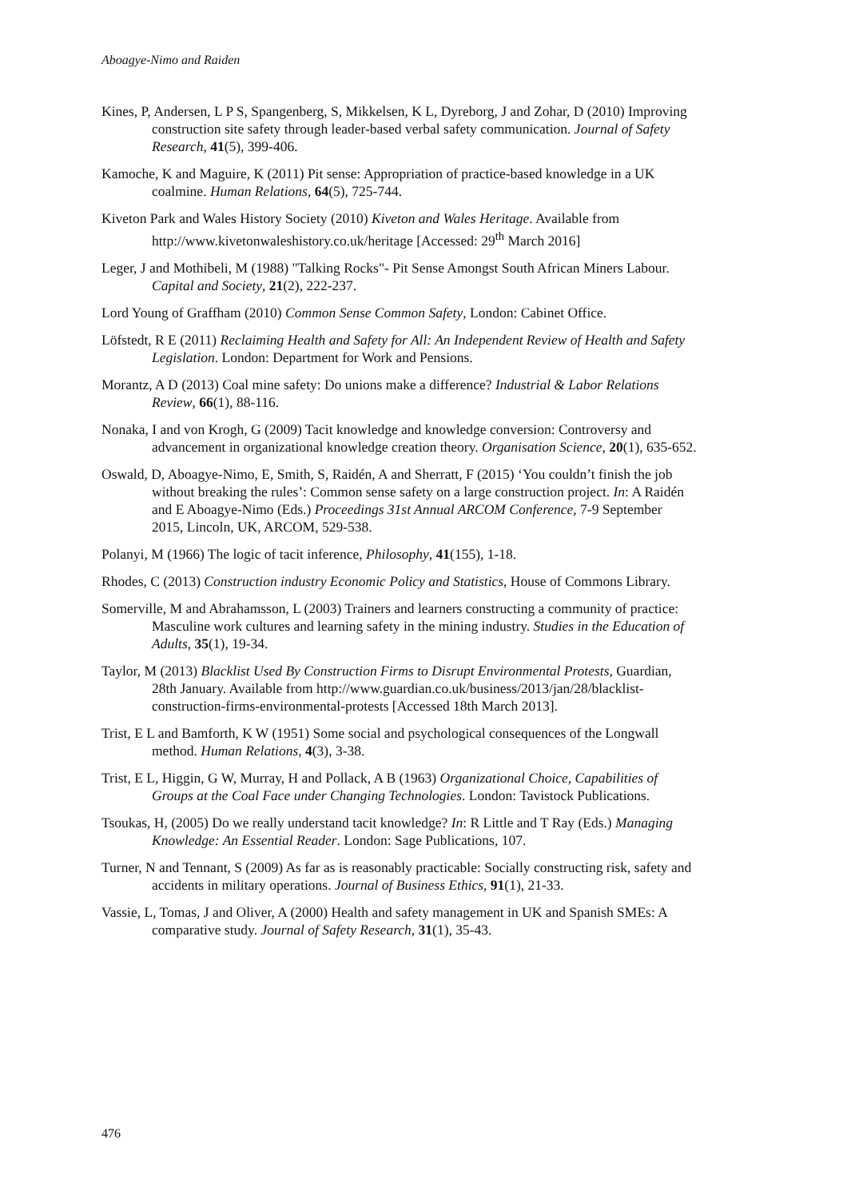Aboagye-Nimo and Raiden
Kines, P, Andersen, L P S, Spangenberg, S, Mikkelsen, K L, Dyreborg, J and Zohar, D (2010) Improving construction site safety through leader-based verbal safety communication. Journal of Safety Research, 41(5), 399-406.
Kamoche, K and Maguire, K (2011) Pit sense: Appropriation of practice-based knowledge in a UK coalmine. Human Relations, 64(5), 725-744.
Kiveton Park and Wales History Society (2010) Kiveton and Wales Heritage. Available from http://www.kivetonwaleshistory.co.uk/heritage [Accessed: 29<sup>th</sup> March 2016]
Leger, J and Mothibeli, M (1988) "Talking Rocks"- Pit Sense Amongst South African Miners Labour. Capital and Society, 21(2), 222-237.
Lord Young of Graffham (2010) Common Sense Common Safety, London: Cabinet Office.
Löfstedt, R E (2011) Reclaiming Health and Safety for All: An Independent Review of Health and Safety Legislation. London: Department for Work and Pensions.
Morantz, A D (2013) Coal mine safety: Do unions make a difference? Industrial & Labor Relations Review, 66(1), 88-116.
Nonaka, I and von Krogh, G (2009) Tacit knowledge and knowledge conversion: Controversy and advancement in organizational knowledge creation theory. Organisation Science, 20(1), 635-652.
Oswald, D, Aboagye-Nimo, E, Smith, S, Raidén, A and Sherratt, F (2015) ‘You couldn’t finish the job without breaking the rules’: Common sense safety on a large construction project. In: A Raidén and E Aboagye-Nimo (Eds.) Proceedings 31st Annual ARCOM Conference, 7-9 September 2015, Lincoln, UK, ARCOM, 529-538.
Polanyi, M (1966) The logic of tacit inference, Philosophy, 41(155), 1-18.
Rhodes, C (2013) Construction industry Economic Policy and Statistics, House of Commons Library.
Somerville, M and Abrahamsson, L (2003) Trainers and learners constructing a community of practice: Masculine work cultures and learning safety in the mining industry. Studies in the Education of Adults, 35(1), 19-34.
Taylor, M (2013) Blacklist Used By Construction Firms to Disrupt Environmental Protests, Guardian, 28th January. Available from http://www.guardian.co.uk/business/2013/jan/28/blacklist-construction-firms-environmental-protests [Accessed 18th March 2013].
Trist, E L and Bamforth, K W (1951) Some social and psychological consequences of the Longwall method. Human Relations, 4(3), 3-38.
Trist, E L, Higgin, G W, Murray, H and Pollack, A B (1963) Organizational Choice, Capabilities of Groups at the Coal Face under Changing Technologies. London: Tavistock Publications.
Tsoukas, H, (2005) Do we really understand tacit knowledge? In: R Little and T Ray (Eds.) Managing Knowledge: An Essential Reader. London: Sage Publications, 107.
Turner, N and Tennant, S (2009) As far as is reasonably practicable: Socially constructing risk, safety and accidents in military operations. Journal of Business Ethics, 91(1), 21-33.
Vassie, L, Tomas, J and Oliver, A (2000) Health and safety management in UK and Spanish SMEs: A comparative study. Journal of Safety Research, 31(1), 35-43.
476